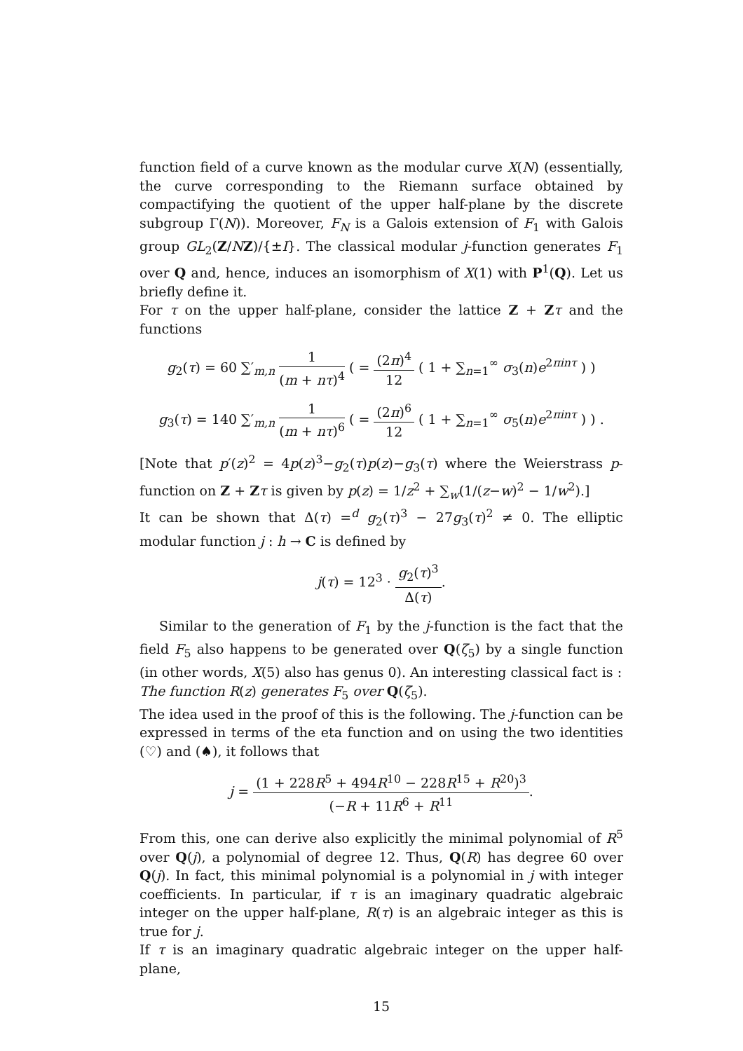function field of a curve known as the modular curve X(N) (essentially, the curve corresponding to the Riemann surface obtained by compactifying the quotient of the upper half-plane by the discrete subgroup Γ(N)). Moreover, F<sub>N</sub> is a Galois extension of F<sub>1</sub> with Galois group GL<sub>2</sub>(Z/NZ)/{±I}. The classical modular j-function generates F<sub>1</sub> over Q and, hence, induces an isomorphism of X(1) with P<sup>1</sup>(Q). Let us briefly define it.
For τ on the upper half-plane, consider the lattice Z + Zτ and the functions
g<sub>2</sub>(τ) = 60 ∑′<sub>m,n</sub> 1 (m + nτ)<sup>4</sup> ( = (2π)<sup>4</sup> 12 ( 1 + ∑<sub>n=1</sub><sup>∞</sup> σ<sub>3</sub>(n)e<sup>2πinτ</sup> ) )
g<sub>3</sub>(τ) = 140 ∑′<sub>m,n</sub> 1 (m + nτ)<sup>6</sup> ( = (2π)<sup>6</sup> 12 ( 1 + ∑<sub>n=1</sub><sup>∞</sup> σ<sub>5</sub>(n)e<sup>2πinτ</sup> ) ) .
[Note that p′(z)<sup>2</sup> = 4p(z)<sup>3</sup>−g<sub>2</sub>(τ)p(z)−g<sub>3</sub>(τ) where the Weierstrass p-function on Z + Zτ is given by p(z) = 1/z<sup>2</sup> + ∑<sub>w</sub>(1/(z−w)<sup>2</sup> − 1/w<sup>2</sup>).]
It can be shown that Δ(τ) =<sup>d</sup> g<sub>2</sub>(τ)<sup>3</sup> − 27g<sub>3</sub>(τ)<sup>2</sup> ≠ 0. The elliptic modular function j : h → C is defined by
j(τ) = 12<sup>3</sup> · g<sub>2</sub>(τ)<sup>3</sup> Δ(τ).
Similar to the generation of F<sub>1</sub> by the j-function is the fact that the field F<sub>5</sub> also happens to be generated over Q(ζ<sub>5</sub>) by a single function (in other words, X(5) also has genus 0). An interesting classical fact is :
The function R(z) generates F<sub>5</sub> over Q(ζ<sub>5</sub>).
The idea used in the proof of this is the following. The j-function can be expressed in terms of the eta function and on using the two identities (♡) and (♠), it follows that
j = (1 + 228R<sup>5</sup> + 494R<sup>10</sup> − 228R<sup>15</sup> + R<sup>20</sup>)<sup>3</sup> (−R + 11R<sup>6</sup> + R<sup>11</sup>.
From this, one can derive also explicitly the minimal polynomial of R<sup>5</sup> over Q(j), a polynomial of degree 12. Thus, Q(R) has degree 60 over Q(j). In fact, this minimal polynomial is a polynomial in j with integer coefficients. In particular, if τ is an imaginary quadratic algebraic integer on the upper half-plane, R(τ) is an algebraic integer as this is true for j.
If τ is an imaginary quadratic algebraic integer on the upper half-plane,
15